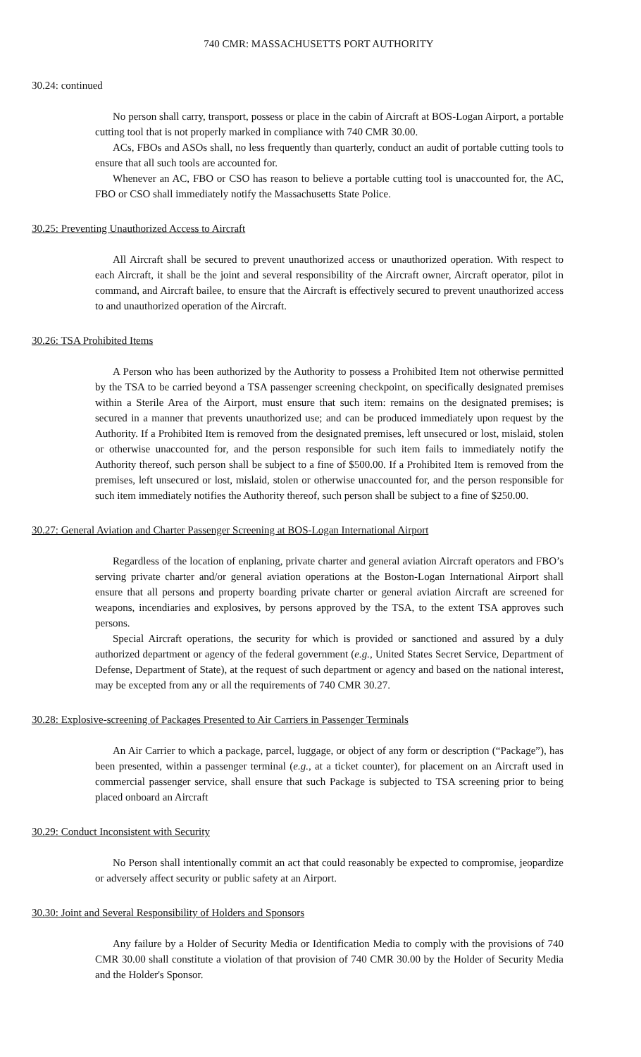740 CMR: MASSACHUSETTS PORT AUTHORITY
30.24: continued
No person shall carry, transport, possess or place in the cabin of Aircraft at BOS-Logan Airport, a portable cutting tool that is not properly marked in compliance with 740 CMR 30.00.
ACs, FBOs and ASOs shall, no less frequently than quarterly, conduct an audit of portable cutting tools to ensure that all such tools are accounted for.
Whenever an AC, FBO or CSO has reason to believe a portable cutting tool is unaccounted for, the AC, FBO or CSO shall immediately notify the Massachusetts State Police.
30.25: Preventing Unauthorized Access to Aircraft
All Aircraft shall be secured to prevent unauthorized access or unauthorized operation. With respect to each Aircraft, it shall be the joint and several responsibility of the Aircraft owner, Aircraft operator, pilot in command, and Aircraft bailee, to ensure that the Aircraft is effectively secured to prevent unauthorized access to and unauthorized operation of the Aircraft.
30.26: TSA Prohibited Items
A Person who has been authorized by the Authority to possess a Prohibited Item not otherwise permitted by the TSA to be carried beyond a TSA passenger screening checkpoint, on specifically designated premises within a Sterile Area of the Airport, must ensure that such item: remains on the designated premises; is secured in a manner that prevents unauthorized use; and can be produced immediately upon request by the Authority. If a Prohibited Item is removed from the designated premises, left unsecured or lost, mislaid, stolen or otherwise unaccounted for, and the person responsible for such item fails to immediately notify the Authority thereof, such person shall be subject to a fine of $500.00. If a Prohibited Item is removed from the premises, left unsecured or lost, mislaid, stolen or otherwise unaccounted for, and the person responsible for such item immediately notifies the Authority thereof, such person shall be subject to a fine of $250.00.
30.27: General Aviation and Charter Passenger Screening at BOS-Logan International Airport
Regardless of the location of enplaning, private charter and general aviation Aircraft operators and FBO’s serving private charter and/or general aviation operations at the Boston-Logan International Airport shall ensure that all persons and property boarding private charter or general aviation Aircraft are screened for weapons, incendiaries and explosives, by persons approved by the TSA, to the extent TSA approves such persons.
Special Aircraft operations, the security for which is provided or sanctioned and assured by a duly authorized department or agency of the federal government (e.g., United States Secret Service, Department of Defense, Department of State), at the request of such department or agency and based on the national interest, may be excepted from any or all the requirements of 740 CMR 30.27.
30.28: Explosive-screening of Packages Presented to Air Carriers in Passenger Terminals
An Air Carrier to which a package, parcel, luggage, or object of any form or description (“Package”), has been presented, within a passenger terminal (e.g., at a ticket counter), for placement on an Aircraft used in commercial passenger service, shall ensure that such Package is subjected to TSA screening prior to being placed onboard an Aircraft
30.29: Conduct Inconsistent with Security
No Person shall intentionally commit an act that could reasonably be expected to compromise, jeopardize or adversely affect security or public safety at an Airport.
30.30: Joint and Several Responsibility of Holders and Sponsors
Any failure by a Holder of Security Media or Identification Media to comply with the provisions of 740 CMR 30.00 shall constitute a violation of that provision of 740 CMR 30.00 by the Holder of Security Media and the Holder's Sponsor.